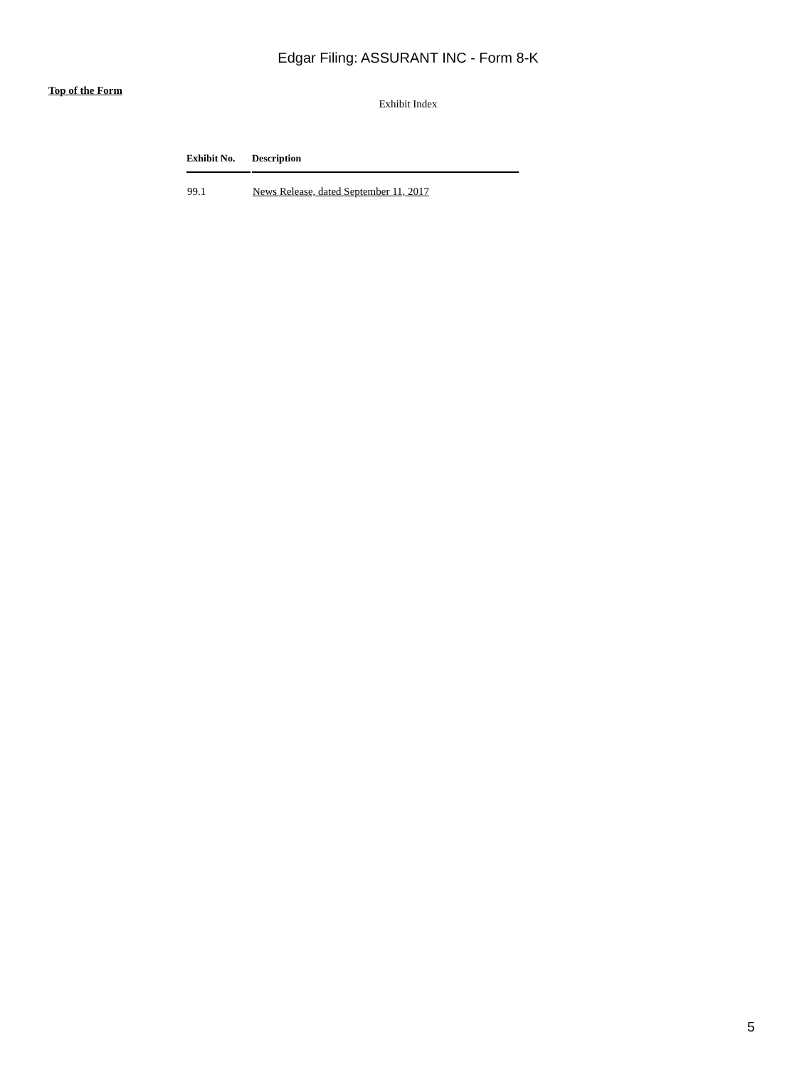Edgar Filing: ASSURANT INC - Form 8-K
Top of the Form
Exhibit Index
| Exhibit No. | | Description |
| --- | --- | --- |
| 99.1 | | News Release, dated September 11, 2017 |
5